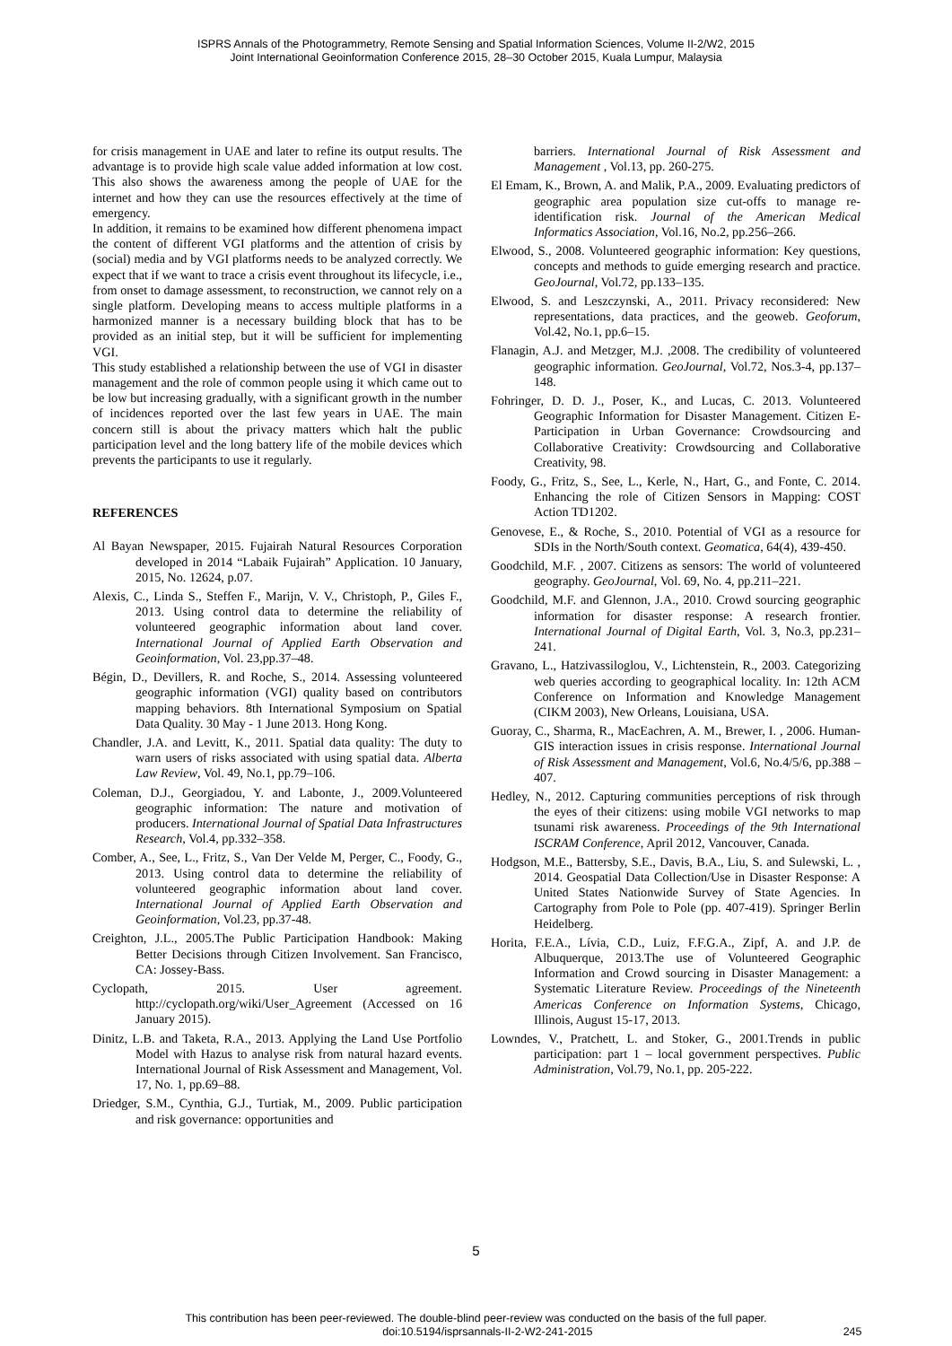ISPRS Annals of the Photogrammetry, Remote Sensing and Spatial Information Sciences, Volume II-2/W2, 2015
Joint International Geoinformation Conference 2015, 28–30 October 2015, Kuala Lumpur, Malaysia
for crisis management in UAE and later to refine its output results. The advantage is to provide high scale value added information at low cost. This also shows the awareness among the people of UAE for the internet and how they can use the resources effectively at the time of emergency.
In addition, it remains to be examined how different phenomena impact the content of different VGI platforms and the attention of crisis by (social) media and by VGI platforms needs to be analyzed correctly. We expect that if we want to trace a crisis event throughout its lifecycle, i.e., from onset to damage assessment, to reconstruction, we cannot rely on a single platform. Developing means to access multiple platforms in a harmonized manner is a necessary building block that has to be provided as an initial step, but it will be sufficient for implementing VGI.
This study established a relationship between the use of VGI in disaster management and the role of common people using it which came out to be low but increasing gradually, with a significant growth in the number of incidences reported over the last few years in UAE. The main concern still is about the privacy matters which halt the public participation level and the long battery life of the mobile devices which prevents the participants to use it regularly.
REFERENCES
Al Bayan Newspaper, 2015. Fujairah Natural Resources Corporation developed in 2014 “Labaik Fujairah” Application. 10 January, 2015, No. 12624, p.07.
Alexis, C., Linda S., Steffen F., Marijn, V. V., Christoph, P., Giles F., 2013. Using control data to determine the reliability of volunteered geographic information about land cover. International Journal of Applied Earth Observation and Geoinformation, Vol. 23,pp.37–48.
Bégin, D., Devillers, R. and Roche, S., 2014. Assessing volunteered geographic information (VGI) quality based on contributors mapping behaviors. 8th International Symposium on Spatial Data Quality. 30 May - 1 June 2013. Hong Kong.
Chandler, J.A. and Levitt, K., 2011. Spatial data quality: The duty to warn users of risks associated with using spatial data. Alberta Law Review, Vol. 49, No.1, pp.79–106.
Coleman, D.J., Georgiadou, Y. and Labonte, J., 2009.Volunteered geographic information: The nature and motivation of producers. International Journal of Spatial Data Infrastructures Research, Vol.4, pp.332–358.
Comber, A., See, L., Fritz, S., Van Der Velde M, Perger, C., Foody, G., 2013. Using control data to determine the reliability of volunteered geographic information about land cover. International Journal of Applied Earth Observation and Geoinformation, Vol.23, pp.37-48.
Creighton, J.L., 2005.The Public Participation Handbook: Making Better Decisions through Citizen Involvement. San Francisco, CA: Jossey-Bass.
Cyclopath, 2015. User agreement. http://cyclopath.org/wiki/User_Agreement (Accessed on 16 January 2015).
Dinitz, L.B. and Taketa, R.A., 2013. Applying the Land Use Portfolio Model with Hazus to analyse risk from natural hazard events. International Journal of Risk Assessment and Management, Vol. 17, No. 1, pp.69–88.
Driedger, S.M., Cynthia, G.J., Turtiak, M., 2009. Public participation and risk governance: opportunities and
barriers. International Journal of Risk Assessment and Management , Vol.13, pp. 260-275.
El Emam, K., Brown, A. and Malik, P.A., 2009. Evaluating predictors of geographic area population size cut-offs to manage re-identification risk. Journal of the American Medical Informatics Association, Vol.16, No.2, pp.256–266.
Elwood, S., 2008. Volunteered geographic information: Key questions, concepts and methods to guide emerging research and practice. GeoJournal, Vol.72, pp.133–135.
Elwood, S. and Leszczynski, A., 2011. Privacy reconsidered: New representations, data practices, and the geoweb. Geoforum, Vol.42, No.1, pp.6–15.
Flanagin, A.J. and Metzger, M.J. ,2008. The credibility of volunteered geographic information. GeoJournal, Vol.72, Nos.3-4, pp.137–148.
Fohringer, D. D. J., Poser, K., and Lucas, C. 2013. Volunteered Geographic Information for Disaster Management. Citizen E-Participation in Urban Governance: Crowdsourcing and Collaborative Creativity: Crowdsourcing and Collaborative Creativity, 98.
Foody, G., Fritz, S., See, L., Kerle, N., Hart, G., and Fonte, C. 2014. Enhancing the role of Citizen Sensors in Mapping: COST Action TD1202.
Genovese, E., & Roche, S., 2010. Potential of VGI as a resource for SDIs in the North/South context. Geomatica, 64(4), 439-450.
Goodchild, M.F. , 2007. Citizens as sensors: The world of volunteered geography. GeoJournal, Vol. 69, No. 4, pp.211–221.
Goodchild, M.F. and Glennon, J.A., 2010. Crowd sourcing geographic information for disaster response: A research frontier. International Journal of Digital Earth, Vol. 3, No.3, pp.231–241.
Gravano, L., Hatzivassiloglou, V., Lichtenstein, R., 2003. Categorizing web queries according to geographical locality. In: 12th ACM Conference on Information and Knowledge Management (CIKM 2003), New Orleans, Louisiana, USA.
Guoray, C., Sharma, R., MacEachren, A. M., Brewer, I. , 2006. Human-GIS interaction issues in crisis response. International Journal of Risk Assessment and Management, Vol.6, No.4/5/6, pp.388 – 407.
Hedley, N., 2012. Capturing communities perceptions of risk through the eyes of their citizens: using mobile VGI networks to map tsunami risk awareness. Proceedings of the 9th International ISCRAM Conference, April 2012, Vancouver, Canada.
Hodgson, M.E., Battersby, S.E., Davis, B.A., Liu, S. and Sulewski, L. , 2014. Geospatial Data Collection/Use in Disaster Response: A United States Nationwide Survey of State Agencies. In Cartography from Pole to Pole (pp. 407-419). Springer Berlin Heidelberg.
Horita, F.E.A., Lívia, C.D., Luiz, F.F.G.A., Zipf, A. and J.P. de Albuquerque, 2013.The use of Volunteered Geographic Information and Crowd sourcing in Disaster Management: a Systematic Literature Review. Proceedings of the Nineteenth Americas Conference on Information Systems, Chicago, Illinois, August 15-17, 2013.
Lowndes, V., Pratchett, L. and Stoker, G., 2001.Trends in public participation: part 1 – local government perspectives. Public Administration, Vol.79, No.1, pp. 205-222.
5
This contribution has been peer-reviewed. The double-blind peer-review was conducted on the basis of the full paper.
doi:10.5194/isprsannals-II-2-W2-241-2015 245